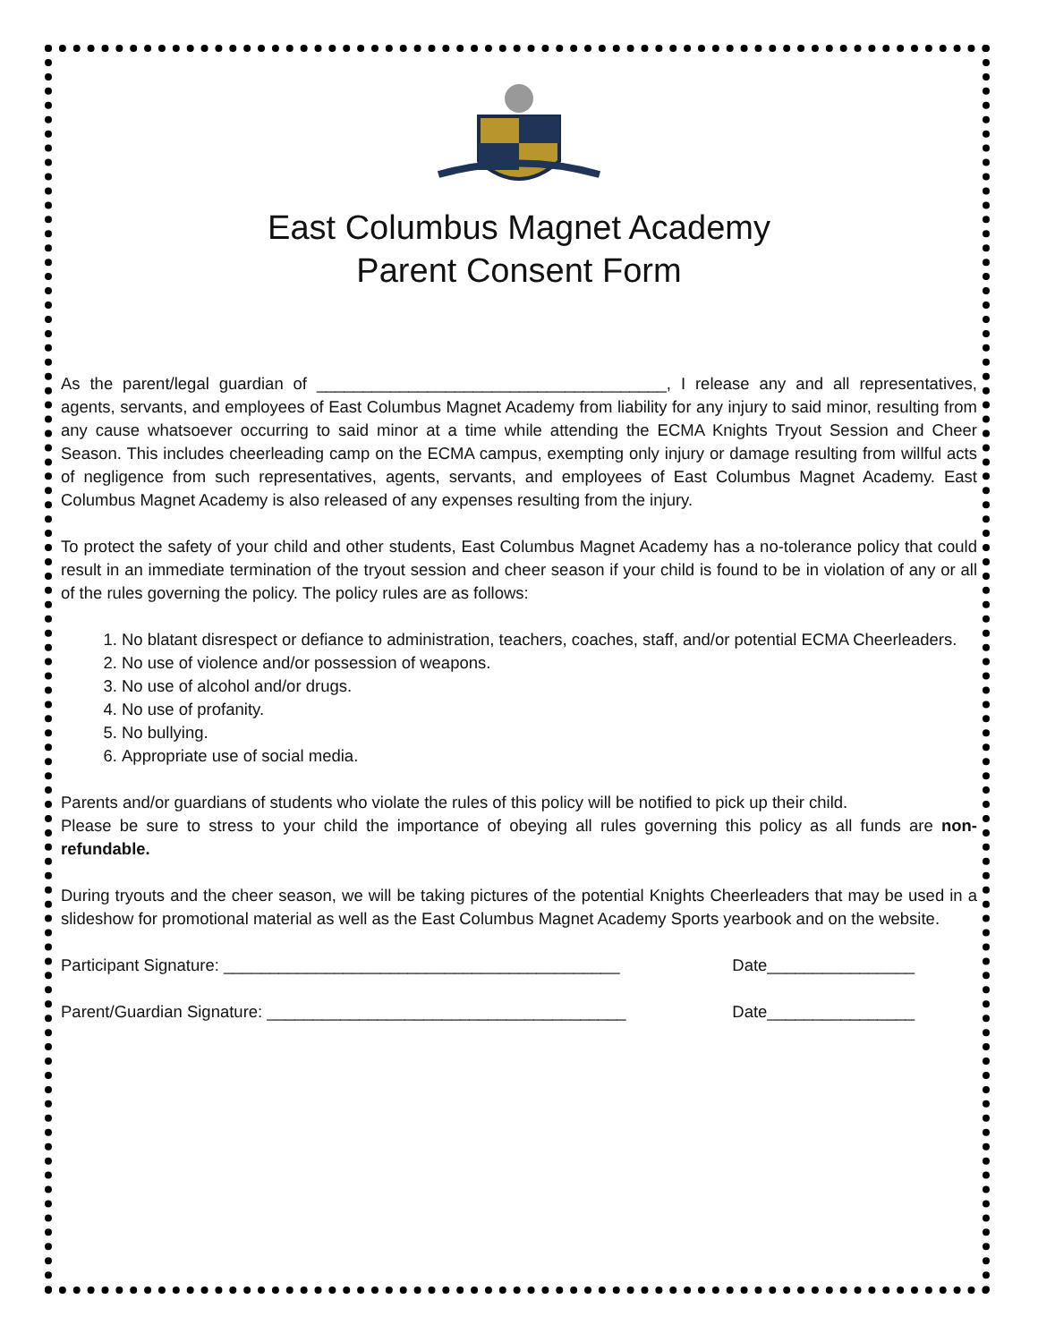East Columbus Magnet Academy
Parent Consent Form
As the parent/legal guardian of ______________________________________, I release any and all representatives, agents, servants, and employees of East Columbus Magnet Academy from liability for any injury to said minor, resulting from any cause whatsoever occurring to said minor at a time while attending the ECMA Knights Tryout Session and Cheer Season. This includes cheerleading camp on the ECMA campus, exempting only injury or damage resulting from willful acts of negligence from such representatives, agents, servants, and employees of East Columbus Magnet Academy. East Columbus Magnet Academy is also released of any expenses resulting from the injury.
To protect the safety of your child and other students, East Columbus Magnet Academy has a no-tolerance policy that could result in an immediate termination of the tryout session and cheer season if your child is found to be in violation of any or all of the rules governing the policy. The policy rules are as follows:
1. No blatant disrespect or defiance to administration, teachers, coaches, staff, and/or potential ECMA Cheerleaders.
2. No use of violence and/or possession of weapons.
3. No use of alcohol and/or drugs.
4. No use of profanity.
5. No bullying.
6. Appropriate use of social media.
Parents and/or guardians of students who violate the rules of this policy will be notified to pick up their child.
Please be sure to stress to your child the importance of obeying all rules governing this policy as all funds are non-refundable.
During tryouts and the cheer season, we will be taking pictures of the potential Knights Cheerleaders that may be used in a slideshow for promotional material as well as the East Columbus Magnet Academy Sports yearbook and on the website.
Participant Signature: ___________________________________________ Date________________
Parent/Guardian Signature: _______________________________________ Date________________